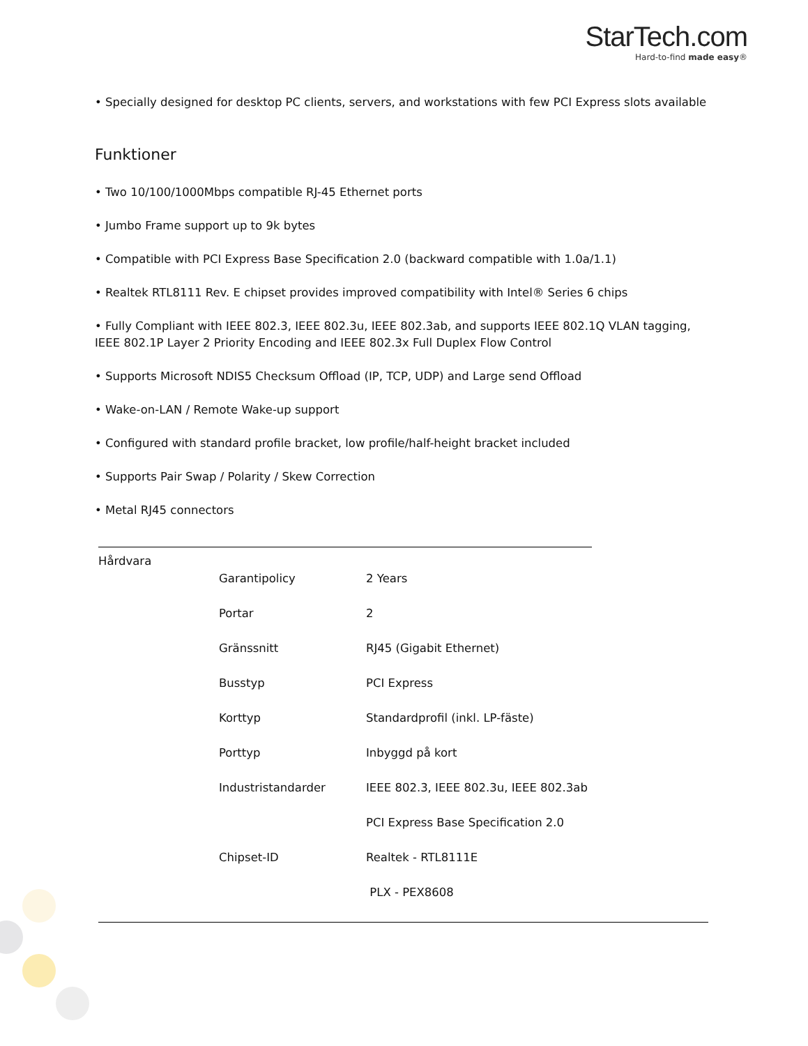StarTech.com
Hard-to-find made easy®
• Specially designed for desktop PC clients, servers, and workstations with few PCI Express slots available
Funktioner
• Two 10/100/1000Mbps compatible RJ-45 Ethernet ports
• Jumbo Frame support up to 9k bytes
• Compatible with PCI Express Base Specification 2.0 (backward compatible with 1.0a/1.1)
• Realtek RTL8111 Rev. E chipset provides improved compatibility with Intel® Series 6 chips
• Fully Compliant with IEEE 802.3, IEEE 802.3u, IEEE 802.3ab, and supports IEEE 802.1Q VLAN tagging, IEEE 802.1P Layer 2 Priority Encoding and IEEE 802.3x Full Duplex Flow Control
• Supports Microsoft NDIS5 Checksum Offload (IP, TCP, UDP) and Large send Offload
• Wake-on-LAN / Remote Wake-up support
• Configured with standard profile bracket, low profile/half-height bracket included
• Supports Pair Swap / Polarity / Skew Correction
• Metal RJ45 connectors
Hårdvara
| Garantipolicy | 2 Years |
| Portar | 2 |
| Gränssnitt | RJ45 (Gigabit Ethernet) |
| Busstyp | PCI Express |
| Korttyp | Standardprofil (inkl. LP-fäste) |
| Porttyp | Inbyggd på kort |
| Industristandarder | IEEE 802.3, IEEE 802.3u, IEEE 802.3ab |
| | PCI Express Base Specification 2.0 |
| Chipset-ID | Realtek - RTL8111E |
| | PLX - PEX8608 |